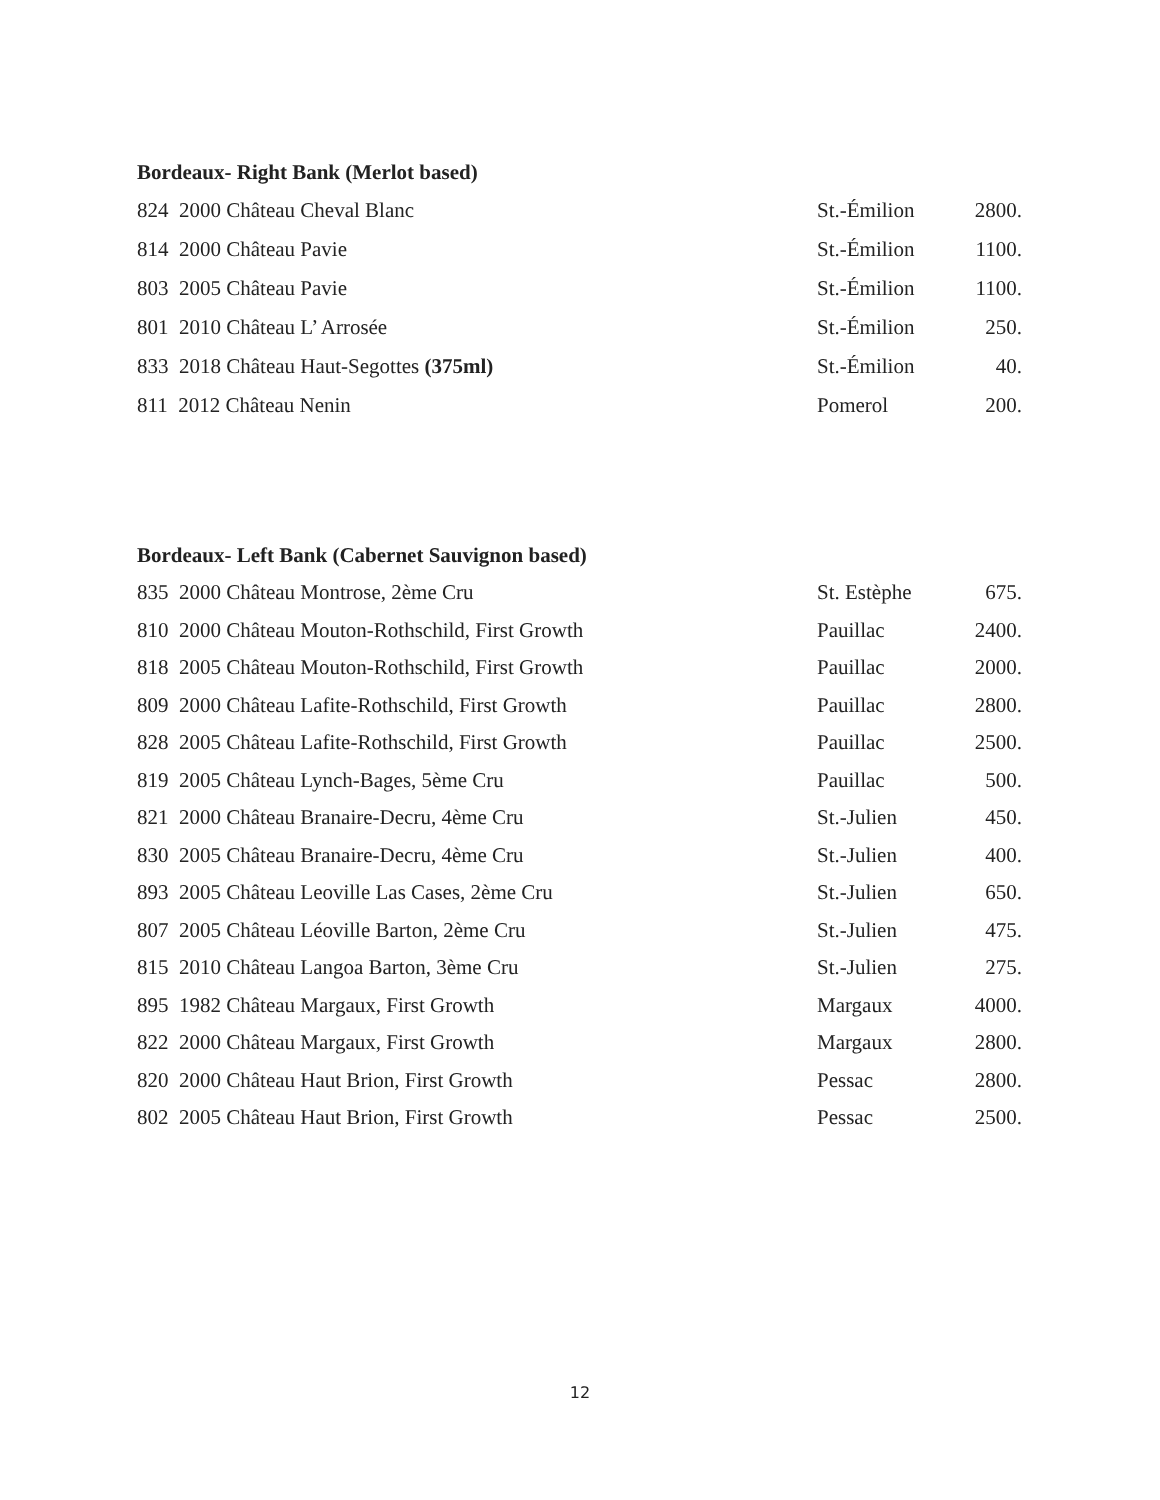Bordeaux- Right Bank (Merlot based)
| 824 2000 Château Cheval Blanc | St.-Émilion | 2800. |
| 814 2000 Château Pavie | St.-Émilion | 1100. |
| 803 2005 Château Pavie | St.-Émilion | 1100. |
| 801 2010 Château L’ Arrosée | St.-Émilion | 250. |
| 833 2018 Château Haut-Segottes (375ml) | St.-Émilion | 40. |
| 811 2012 Château Nenin | Pomerol | 200. |
Bordeaux- Left Bank (Cabernet Sauvignon based)
| 835 2000 Château Montrose, 2ème Cru | St. Estèphe | 675. |
| 810 2000 Château Mouton-Rothschild, First Growth | Pauillac | 2400. |
| 818 2005 Château Mouton-Rothschild, First Growth | Pauillac | 2000. |
| 809 2000 Château Lafite-Rothschild, First Growth | Pauillac | 2800. |
| 828 2005 Château Lafite-Rothschild, First Growth | Pauillac | 2500. |
| 819 2005 Château Lynch-Bages, 5ème Cru | Pauillac | 500. |
| 821 2000 Château Branaire-Decru, 4ème Cru | St.-Julien | 450. |
| 830 2005 Château Branaire-Decru, 4ème Cru | St.-Julien | 400. |
| 893 2005 Château Leoville Las Cases, 2ème Cru | St.-Julien | 650. |
| 807 2005 Château Léoville Barton, 2ème Cru | St.-Julien | 475. |
| 815 2010 Château Langoa Barton, 3ème Cru | St.-Julien | 275. |
| 895 1982 Château Margaux, First Growth | Margaux | 4000. |
| 822 2000 Château Margaux, First Growth | Margaux | 2800. |
| 820 2000 Château Haut Brion, First Growth | Pessac | 2800. |
| 802 2005 Château Haut Brion, First Growth | Pessac | 2500. |
12